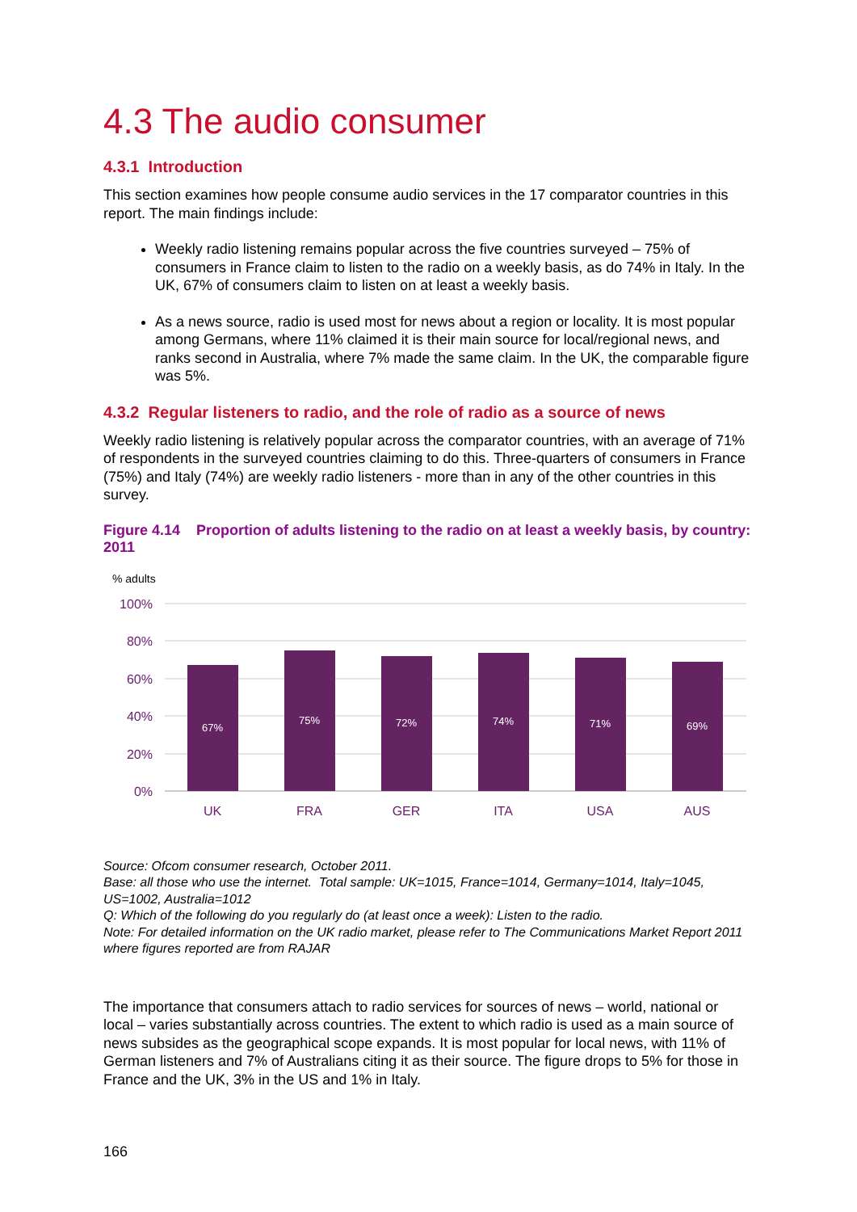4.3 The audio consumer
4.3.1 Introduction
This section examines how people consume audio services in the 17 comparator countries in this report. The main findings include:
Weekly radio listening remains popular across the five countries surveyed – 75% of consumers in France claim to listen to the radio on a weekly basis, as do 74% in Italy. In the UK, 67% of consumers claim to listen on at least a weekly basis.
As a news source, radio is used most for news about a region or locality. It is most popular among Germans, where 11% claimed it is their main source for local/regional news, and ranks second in Australia, where 7% made the same claim. In the UK, the comparable figure was 5%.
4.3.2 Regular listeners to radio, and the role of radio as a source of news
Weekly radio listening is relatively popular across the comparator countries, with an average of 71% of respondents in the surveyed countries claiming to do this. Three-quarters of consumers in France (75%) and Italy (74%) are weekly radio listeners - more than in any of the other countries in this survey.
Figure 4.14 Proportion of adults listening to the radio on at least a weekly basis, by country: 2011
% adults
100%
80%
60%
40%
20%
0%
67%
75%
72%
74%
71%
69%
UK
FRA
GER
ITA
USA
AUS
Source: Ofcom consumer research, October 2011.
Base: all those who use the internet. Total sample: UK=1015, France=1014, Germany=1014, Italy=1045, US=1002, Australia=1012
Q: Which of the following do you regularly do (at least once a week): Listen to the radio.
Note: For detailed information on the UK radio market, please refer to The Communications Market Report 2011 where figures reported are from RAJAR
The importance that consumers attach to radio services for sources of news – world, national or local – varies substantially across countries. The extent to which radio is used as a main source of news subsides as the geographical scope expands. It is most popular for local news, with 11% of German listeners and 7% of Australians citing it as their source. The figure drops to 5% for those in France and the UK, 3% in the US and 1% in Italy.
166